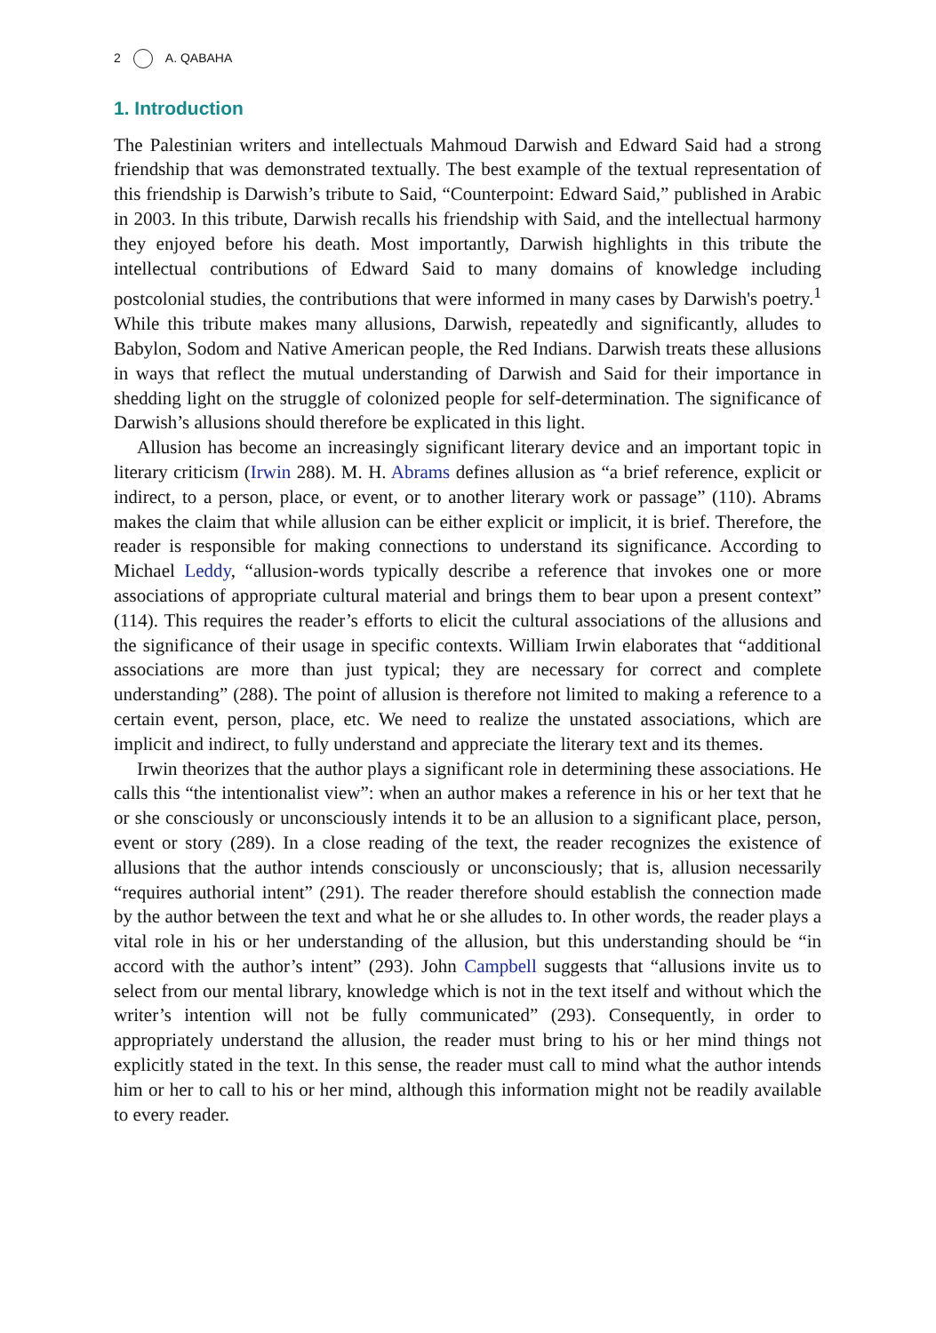2 A. QABAHA
1. Introduction
The Palestinian writers and intellectuals Mahmoud Darwish and Edward Said had a strong friendship that was demonstrated textually. The best example of the textual representation of this friendship is Darwish’s tribute to Said, “Counterpoint: Edward Said,” published in Arabic in 2003. In this tribute, Darwish recalls his friendship with Said, and the intellectual harmony they enjoyed before his death. Most importantly, Darwish highlights in this tribute the intellectual contributions of Edward Said to many domains of knowledge including postcolonial studies, the contributions that were informed in many cases by Darwish's poetry.<sup>1</sup> While this tribute makes many allusions, Darwish, repeatedly and significantly, alludes to Babylon, Sodom and Native American people, the Red Indians. Darwish treats these allusions in ways that reflect the mutual understanding of Darwish and Said for their importance in shedding light on the struggle of colonized people for self-determination. The significance of Darwish’s allusions should therefore be explicated in this light.
Allusion has become an increasingly significant literary device and an important topic in literary criticism (Irwin 288). M. H. Abrams defines allusion as “a brief reference, explicit or indirect, to a person, place, or event, or to another literary work or passage” (110). Abrams makes the claim that while allusion can be either explicit or implicit, it is brief. Therefore, the reader is responsible for making connections to understand its significance. According to Michael Leddy, “allusion-words typically describe a reference that invokes one or more associations of appropriate cultural material and brings them to bear upon a present context” (114). This requires the reader’s efforts to elicit the cultural associations of the allusions and the significance of their usage in specific contexts. William Irwin elaborates that “additional associations are more than just typical; they are necessary for correct and complete understanding” (288). The point of allusion is therefore not limited to making a reference to a certain event, person, place, etc. We need to realize the unstated associations, which are implicit and indirect, to fully understand and appreciate the literary text and its themes.
Irwin theorizes that the author plays a significant role in determining these associations. He calls this “the intentionalist view”: when an author makes a reference in his or her text that he or she consciously or unconsciously intends it to be an allusion to a significant place, person, event or story (289). In a close reading of the text, the reader recognizes the existence of allusions that the author intends consciously or unconsciously; that is, allusion necessarily “requires authorial intent” (291). The reader therefore should establish the connection made by the author between the text and what he or she alludes to. In other words, the reader plays a vital role in his or her understanding of the allusion, but this understanding should be “in accord with the author’s intent” (293). John Campbell suggests that “allusions invite us to select from our mental library, knowledge which is not in the text itself and without which the writer’s intention will not be fully communicated” (293). Consequently, in order to appropriately understand the allusion, the reader must bring to his or her mind things not explicitly stated in the text. In this sense, the reader must call to mind what the author intends him or her to call to his or her mind, although this information might not be readily available to every reader.